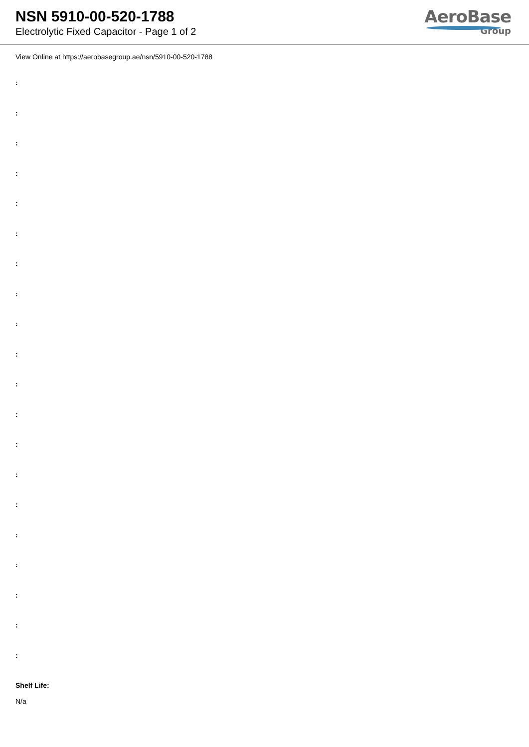NSN 5910-00-520-1788
Electrolytic Fixed Capacitor - Page 1 of 2
AeroBase
Group
View Online at https://aerobasegroup.ae/nsn/5910-00-520-1788
:
:
:
:
:
:
:
:
:
:
:
:
:
:
:
:
:
:
:
:
Shelf Life:
N/a